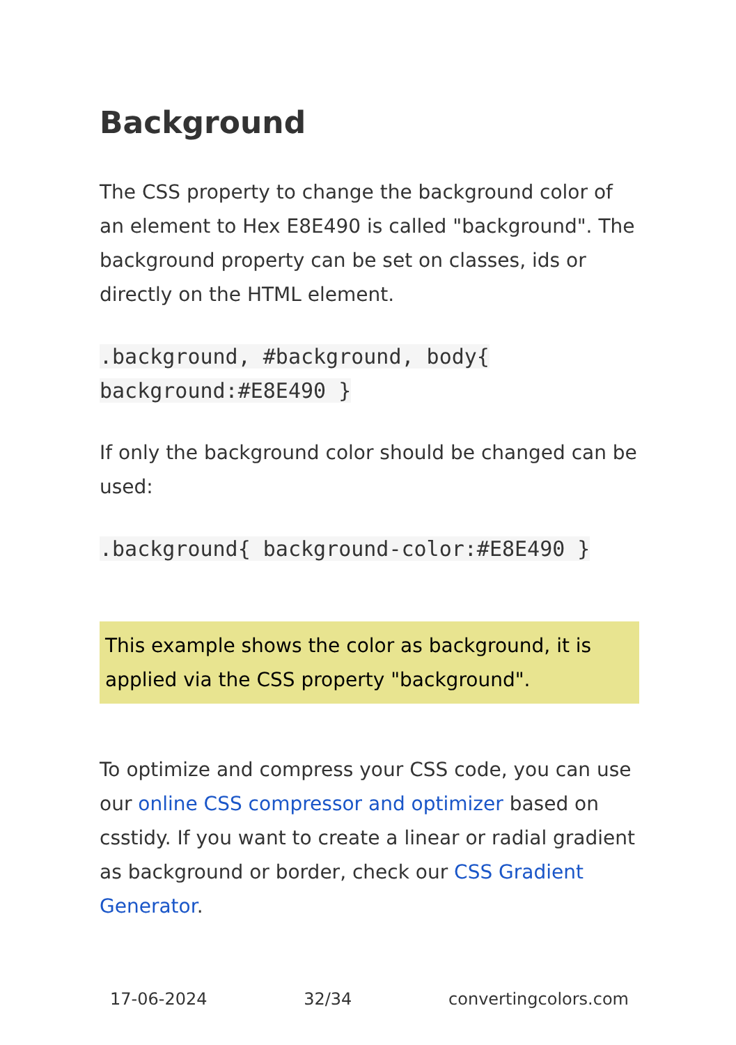Background
The CSS property to change the background color of an element to Hex E8E490 is called "background". The background property can be set on classes, ids or directly on the HTML element.
.background, #background, body{ background:#E8E490 }
If only the background color should be changed can be used:
.background{ background-color:#E8E490 }
This example shows the color as background, it is applied via the CSS property "background".
To optimize and compress your CSS code, you can use our online CSS compressor and optimizer based on csstidy. If you want to create a linear or radial gradient as background or border, check our CSS Gradient Generator.
17-06-2024 32/34 convertingcolors.com